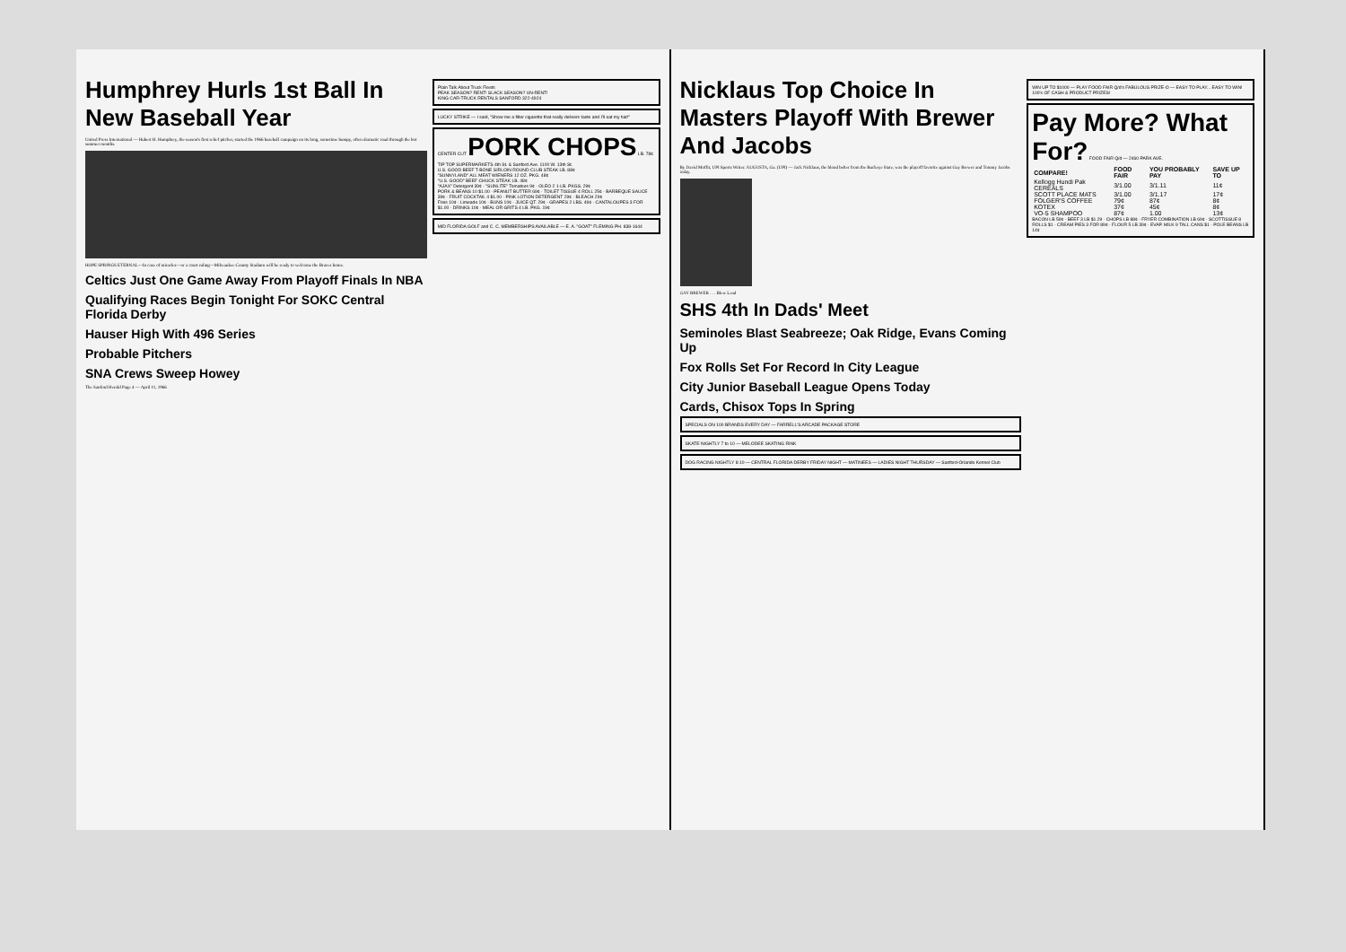Humphrey Hurls 1st Ball In New Baseball Year
United Press International — Hubert H. Humphrey, the season's first relief pitcher, started the 1966 baseball campaign on its long, sometime bumpy, often dramatic road through the hot summer months.
HOPE SPRINGS ETERNAL—In case of miracles—or a court ruling—Milwaukee County Stadium will be ready to welcome the Braves home.
Celtics Just One Game Away From Playoff Finals In NBA
Qualifying Races Begin Tonight For SOKC Central Florida Derby
Hauser High With 496 Series
Probable Pitchers
SNA Crews Sweep Howey
The Sanford Herald Page 4 — April 11, 1966
Plain Talk About Truck Fleets
PEAK SEASON? RENT! SLACK SEASON? UN-RENT!
KING CAR-TRUCK RENTALS SANFORD 322-4924
LUCKY STRIKE — I said, "Show me a filter cigarette that really delivers taste and I'll eat my hat!"
CENTER CUT PORK CHOPS LB. 78¢
TIP TOP SUPERMARKETS 4th St. & Sanford Ave. 1100 W. 13th St.
U.S. GOOD BEEF T-BONE SIRLOIN ROUND CLUB STEAK LB. 88¢
"SUNNYLAND" ALL MEAT WIENERS 12 OZ. PKG. 48¢
"U.S. GOOD" BEEF CHUCK STEAK LB. 48¢
"AJAX" Detergent 39¢ · "SUNLITE" Tomatoes 9¢ · OLEO 2 1-LB. PKGS. 29¢
PORK & BEANS 10 $1.00 · PEANUT BUTTER 69¢ · TOILET TISSUE 4 ROLL 25¢ · BARBEQUE SAUCE 39¢ · FRUIT COCKTAIL 4 $1.00 · PINK LOTION DETERGENT 29¢ · BLEACH 29¢
Fries 10¢ · Limeade 10¢ · BUNS 10¢ · JUICE QT. 29¢ · GRAPES 2 LBS. 49¢ · CANTALOUPES 3 FOR $1.00 · DRINKS 10¢ · MEAL OR GRITS 4 LB. PKG. 19¢
MID FLORIDA GOLF and C. C. MEMBERSHIPS AVAILABLE — E. A. "GOAT" FLEMING PH. 838-1644
Nicklaus Top Choice In Masters Playoff With Brewer And Jacobs
By David Moffit, UPI Sports Writer. AUGUSTA, Ga. (UPI) — Jack Nicklaus, the blond belter from the Buckeye State, was the playoff favorite against Gay Brewer and Tommy Jacobs today.
GAY BREWER . . . Blew Lead
SHS 4th In Dads' Meet
Seminoles Blast Seabreeze; Oak Ridge, Evans Coming Up
Fox Rolls Set For Record In City League
City Junior Baseball League Opens Today
Cards, Chisox Tops In Spring
SPECIALS ON 100 BRANDS EVERY DAY — FARRELL'S ARCADE PACKAGE STORE
SKATE NIGHTLY 7 to 10 — MELODEE SKATING RINK
DOG RACING NIGHTLY 8:10 — CENTRAL FLORIDA DERBY FRIDAY NIGHT — MATINEES — LADIES NIGHT THURSDAY — Sanford-Orlando Kennel Club
WIN UP TO $1000 — PLAY FOOD FAIR Q/d's FABULOUS PRIZE-O — EASY TO PLAY... EASY TO WIN! 100's OF CASH & PRODUCT PRIZES!
Pay More? What For? FOOD FAIR Q/d — 2460 PARK AVE.
| COMPARE! | FOOD FAIR | YOU PROBABLY PAY | SAVE UP TO |
| --- | --- | --- | --- |
| Kellogg Hundi Pak CEREALS | 3/1.00 | 3/1.11 | 11¢ |
| SCOTT PLACE MATS | 3/1.00 | 3/1.17 | 17¢ |
| FOLGER'S COFFEE | 79¢ | 87¢ | 8¢ |
| KOTEX | 37¢ | 45¢ | 8¢ |
| VO-5 SHAMPOO | 87¢ | 1.00 | 13¢ |
BACON LB 59¢ · BEEF 3 LB $1.29 · CHOPS LB 88¢ · FRYER COMBINATION LB 69¢ · SCOTTISSUE 8 ROLLS $1 · CREAM PIES 3 FOR 89¢ · FLOUR 5 LB 39¢ · EVAP. MILK 9 TALL CANS $1 · POLE BEANS LB 14¢